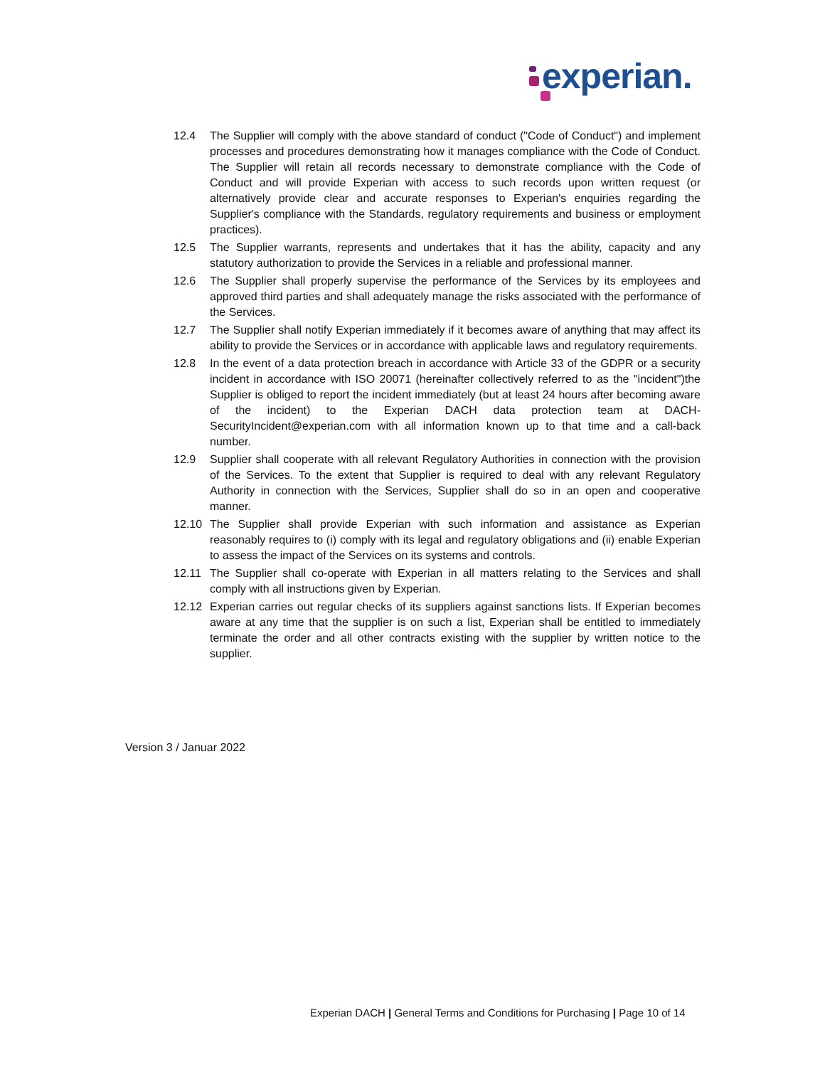experian.
12.4 The Supplier will comply with the above standard of conduct ("Code of Conduct") and implement processes and procedures demonstrating how it manages compliance with the Code of Conduct. The Supplier will retain all records necessary to demonstrate compliance with the Code of Conduct and will provide Experian with access to such records upon written request (or alternatively provide clear and accurate responses to Experian's enquiries regarding the Supplier's compliance with the Standards, regulatory requirements and business or employment practices).
12.5 The Supplier warrants, represents and undertakes that it has the ability, capacity and any statutory authorization to provide the Services in a reliable and professional manner.
12.6 The Supplier shall properly supervise the performance of the Services by its employees and approved third parties and shall adequately manage the risks associated with the performance of the Services.
12.7 The Supplier shall notify Experian immediately if it becomes aware of anything that may affect its ability to provide the Services or in accordance with applicable laws and regulatory requirements.
12.8 In the event of a data protection breach in accordance with Article 33 of the GDPR or a security incident in accordance with ISO 20071 (hereinafter collectively referred to as the "incident")the Supplier is obliged to report the incident immediately (but at least 24 hours after becoming aware of the incident) to the Experian DACH data protection team at DACH-SecurityIncident@experian.com with all information known up to that time and a call-back number.
12.9 Supplier shall cooperate with all relevant Regulatory Authorities in connection with the provision of the Services. To the extent that Supplier is required to deal with any relevant Regulatory Authority in connection with the Services, Supplier shall do so in an open and cooperative manner.
12.10 The Supplier shall provide Experian with such information and assistance as Experian reasonably requires to (i) comply with its legal and regulatory obligations and (ii) enable Experian to assess the impact of the Services on its systems and controls.
12.11 The Supplier shall co-operate with Experian in all matters relating to the Services and shall comply with all instructions given by Experian.
12.12 Experian carries out regular checks of its suppliers against sanctions lists. If Experian becomes aware at any time that the supplier is on such a list, Experian shall be entitled to immediately terminate the order and all other contracts existing with the supplier by written notice to the supplier.
Version 3 / Januar 2022
Experian DACH | General Terms and Conditions for Purchasing | Page 10 of 14